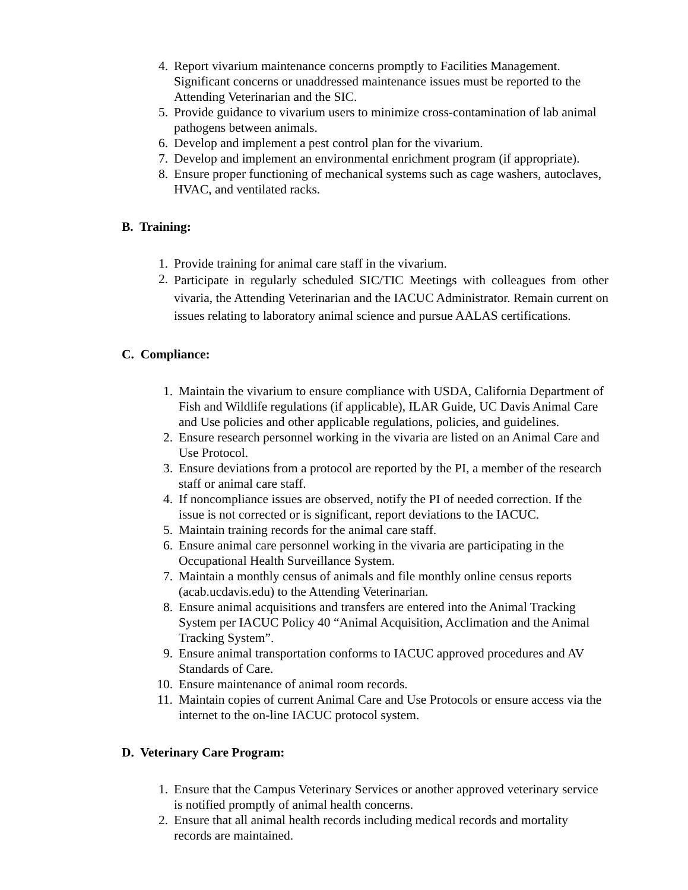4. Report vivarium maintenance concerns promptly to Facilities Management. Significant concerns or unaddressed maintenance issues must be reported to the Attending Veterinarian and the SIC.
5. Provide guidance to vivarium users to minimize cross-contamination of lab animal pathogens between animals.
6. Develop and implement a pest control plan for the vivarium.
7. Develop and implement an environmental enrichment program (if appropriate).
8. Ensure proper functioning of mechanical systems such as cage washers, autoclaves, HVAC, and ventilated racks.
B. Training:
1. Provide training for animal care staff in the vivarium.
2. Participate in regularly scheduled SIC/TIC Meetings with colleagues from other vivaria, the Attending Veterinarian and the IACUC Administrator. Remain current on issues relating to laboratory animal science and pursue AALAS certifications.
C. Compliance:
1. Maintain the vivarium to ensure compliance with USDA, California Department of Fish and Wildlife regulations (if applicable), ILAR Guide, UC Davis Animal Care and Use policies and other applicable regulations, policies, and guidelines.
2. Ensure research personnel working in the vivaria are listed on an Animal Care and Use Protocol.
3. Ensure deviations from a protocol are reported by the PI, a member of the research staff or animal care staff.
4. If noncompliance issues are observed, notify the PI of needed correction. If the issue is not corrected or is significant, report deviations to the IACUC.
5. Maintain training records for the animal care staff.
6. Ensure animal care personnel working in the vivaria are participating in the Occupational Health Surveillance System.
7. Maintain a monthly census of animals and file monthly online census reports (acab.ucdavis.edu) to the Attending Veterinarian.
8. Ensure animal acquisitions and transfers are entered into the Animal Tracking System per IACUC Policy 40 “Animal Acquisition, Acclimation and the Animal Tracking System”.
9. Ensure animal transportation conforms to IACUC approved procedures and AV Standards of Care.
10. Ensure maintenance of animal room records.
11. Maintain copies of current Animal Care and Use Protocols or ensure access via the internet to the on-line IACUC protocol system.
D. Veterinary Care Program:
1. Ensure that the Campus Veterinary Services or another approved veterinary service is notified promptly of animal health concerns.
2. Ensure that all animal health records including medical records and mortality records are maintained.